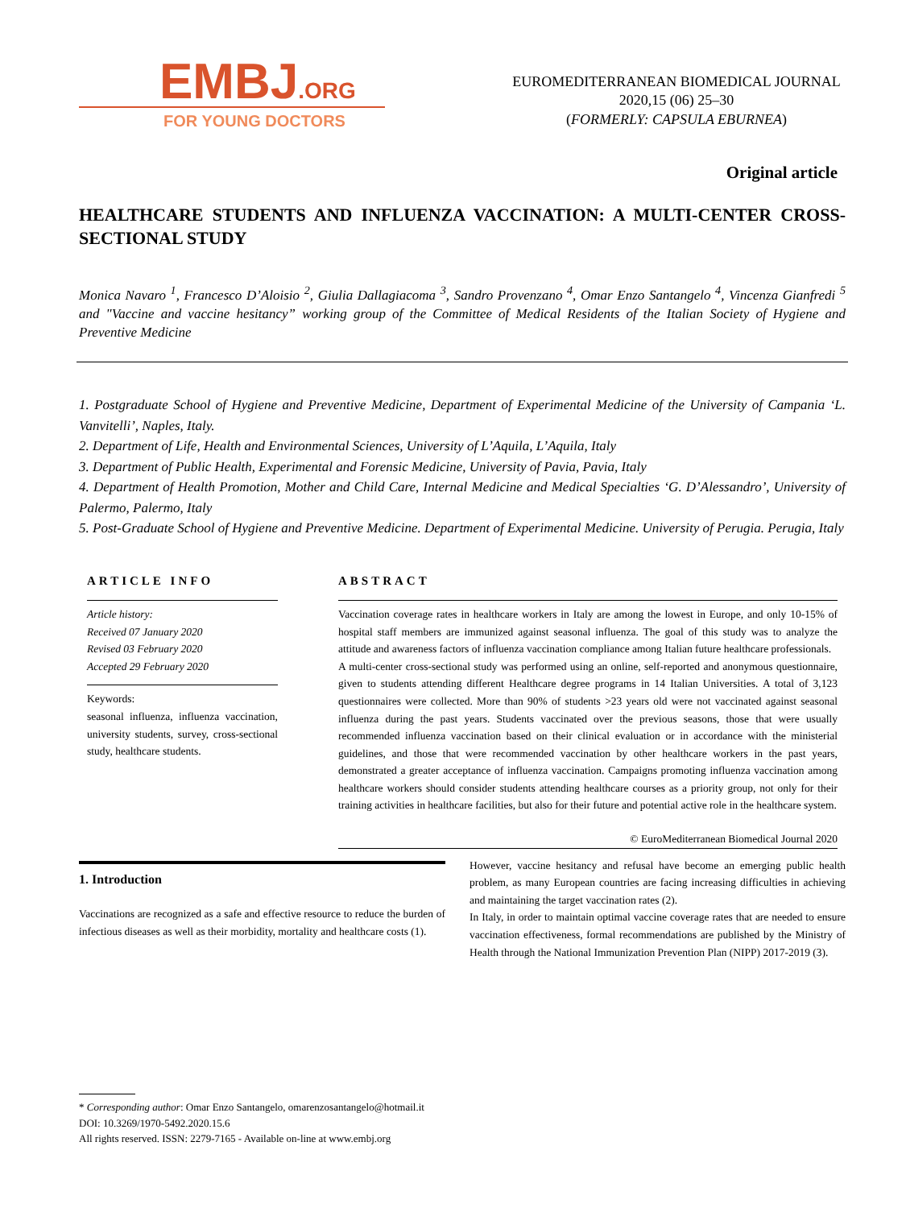EMBJ.ORG
FOR YOUNG DOCTORS
EUROMEDITERRANEAN BIOMEDICAL JOURNAL
2020,15 (06) 25–30
(FORMERLY: CAPSULA EBURNEA)
Original article
HEALTHCARE STUDENTS AND INFLUENZA VACCINATION: A MULTI-CENTER CROSS-SECTIONAL STUDY
Monica Navaro <sup>1</sup>, Francesco D’Aloisio <sup>2</sup>, Giulia Dallagiacoma <sup>3</sup>, Sandro Provenzano <sup>4</sup>, Omar Enzo Santangelo <sup>4</sup>, Vincenza Gianfredi <sup>5</sup> and "Vaccine and vaccine hesitancy” working group of the Committee of Medical Residents of the Italian Society of Hygiene and Preventive Medicine
1. Postgraduate School of Hygiene and Preventive Medicine, Department of Experimental Medicine of the University of Campania ‘L. Vanvitelli’, Naples, Italy.
2. Department of Life, Health and Environmental Sciences, University of L’Aquila, L’Aquila, Italy
3. Department of Public Health, Experimental and Forensic Medicine, University of Pavia, Pavia, Italy
4. Department of Health Promotion, Mother and Child Care, Internal Medicine and Medical Specialties ‘G. D’Alessandro’, University of Palermo, Palermo, Italy
5. Post-Graduate School of Hygiene and Preventive Medicine. Department of Experimental Medicine. University of Perugia. Perugia, Italy
ARTICLE INFO
Article history:
Received 07 January 2020
Revised 03 February 2020
Accepted 29 February 2020
Keywords:
seasonal influenza, influenza vaccination, university students, survey, cross-sectional study, healthcare students.
ABSTRACT
Vaccination coverage rates in healthcare workers in Italy are among the lowest in Europe, and only 10-15% of hospital staff members are immunized against seasonal influenza. The goal of this study was to analyze the attitude and awareness factors of influenza vaccination compliance among Italian future healthcare professionals.
A multi-center cross-sectional study was performed using an online, self-reported and anonymous questionnaire, given to students attending different Healthcare degree programs in 14 Italian Universities. A total of 3,123 questionnaires were collected. More than 90% of students >23 years old were not vaccinated against seasonal influenza during the past years. Students vaccinated over the previous seasons, those that were usually recommended influenza vaccination based on their clinical evaluation or in accordance with the ministerial guidelines, and those that were recommended vaccination by other healthcare workers in the past years, demonstrated a greater acceptance of influenza vaccination. Campaigns promoting influenza vaccination among healthcare workers should consider students attending healthcare courses as a priority group, not only for their training activities in healthcare facilities, but also for their future and potential active role in the healthcare system.
© EuroMediterranean Biomedical Journal 2020
1. Introduction
Vaccinations are recognized as a safe and effective resource to reduce the burden of infectious diseases as well as their morbidity, mortality and healthcare costs (1).
However, vaccine hesitancy and refusal have become an emerging public health problem, as many European countries are facing increasing difficulties in achieving and maintaining the target vaccination rates (2).
In Italy, in order to maintain optimal vaccine coverage rates that are needed to ensure vaccination effectiveness, formal recommendations are published by the Ministry of Health through the National Immunization Prevention Plan (NIPP) 2017-2019 (3).
* Corresponding author: Omar Enzo Santangelo, omarenzosantangelo@hotmail.it
DOI: 10.3269/1970-5492.2020.15.6
All rights reserved. ISSN: 2279-7165 - Available on-line at www.embj.org